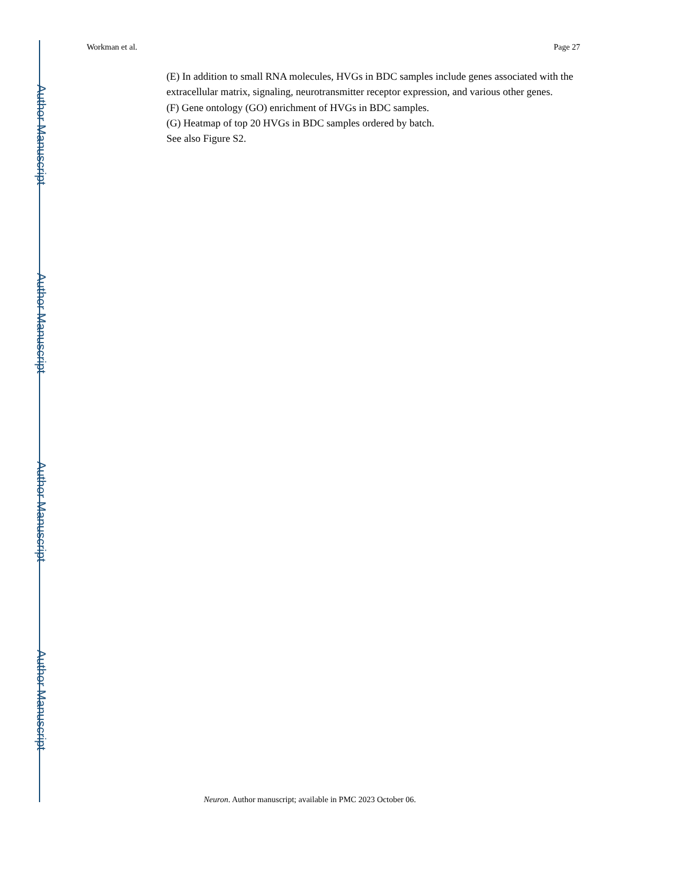Author Manuscript
Author Manuscript
Author Manuscript
Author Manuscript
Workman et al. Page 27
(E) In addition to small RNA molecules, HVGs in BDC samples include genes associated with the extracellular matrix, signaling, neurotransmitter receptor expression, and various other genes.
(F) Gene ontology (GO) enrichment of HVGs in BDC samples.
(G) Heatmap of top 20 HVGs in BDC samples ordered by batch.
See also Figure S2.
Neuron. Author manuscript; available in PMC 2023 October 06.